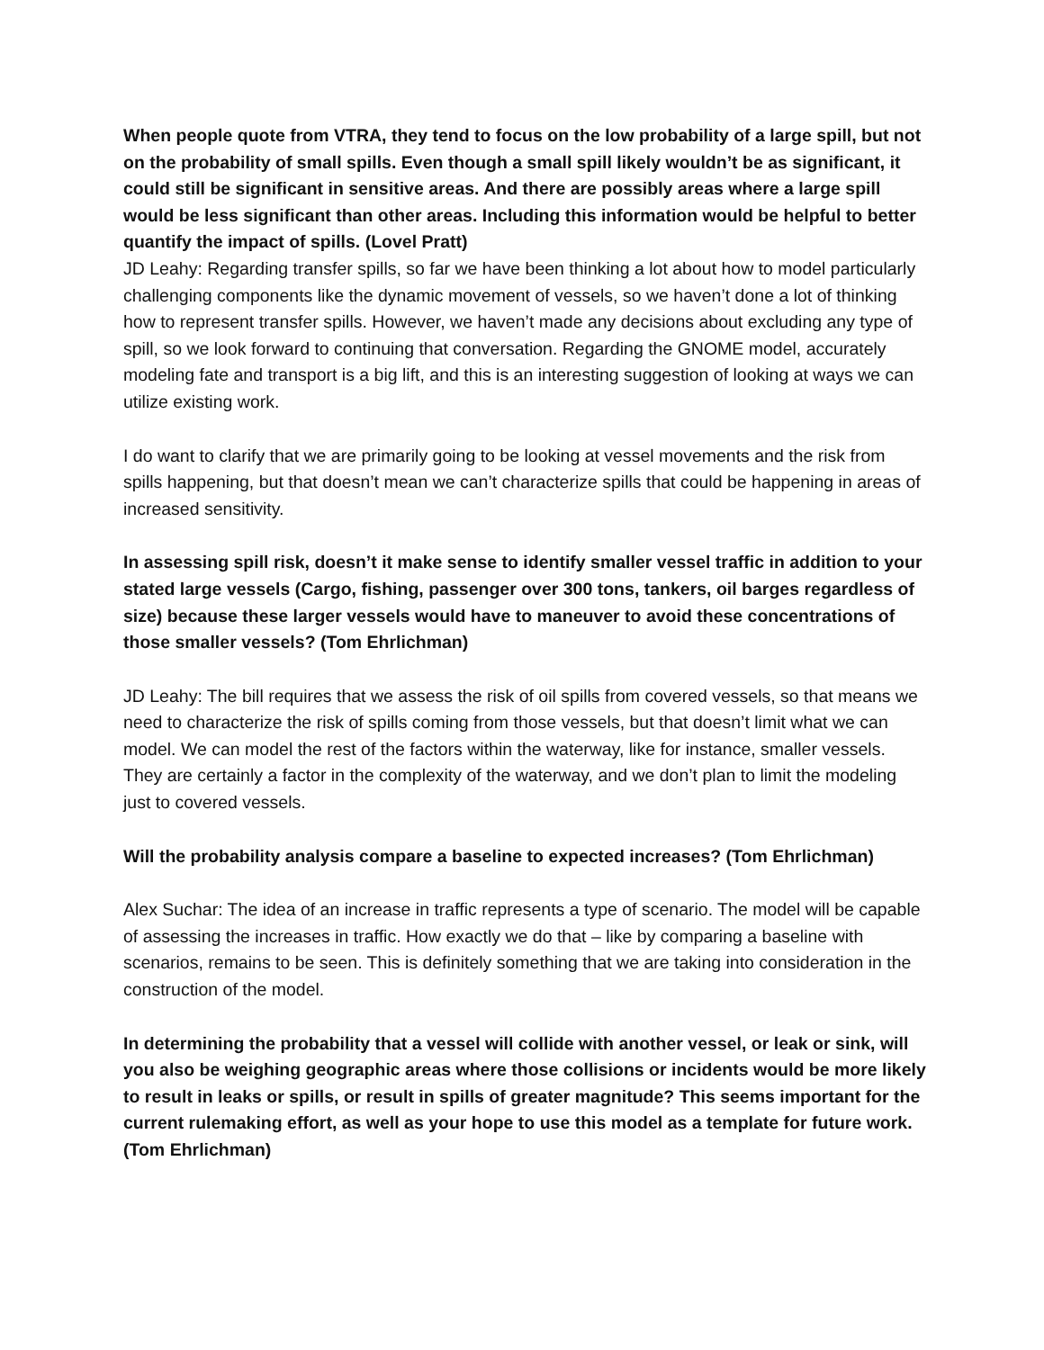When people quote from VTRA, they tend to focus on the low probability of a large spill, but not on the probability of small spills. Even though a small spill likely wouldn’t be as significant, it could still be significant in sensitive areas. And there are possibly areas where a large spill would be less significant than other areas. Including this information would be helpful to better quantify the impact of spills. (Lovel Pratt)
JD Leahy: Regarding transfer spills, so far we have been thinking a lot about how to model particularly challenging components like the dynamic movement of vessels, so we haven’t done a lot of thinking how to represent transfer spills. However, we haven’t made any decisions about excluding any type of spill, so we look forward to continuing that conversation. Regarding the GNOME model, accurately modeling fate and transport is a big lift, and this is an interesting suggestion of looking at ways we can utilize existing work.
I do want to clarify that we are primarily going to be looking at vessel movements and the risk from spills happening, but that doesn’t mean we can’t characterize spills that could be happening in areas of increased sensitivity.
In assessing spill risk, doesn’t it make sense to identify smaller vessel traffic in addition to your stated large vessels (Cargo, fishing, passenger over 300 tons, tankers, oil barges regardless of size) because these larger vessels would have to maneuver to avoid these concentrations of those smaller vessels? (Tom Ehrlichman)
JD Leahy: The bill requires that we assess the risk of oil spills from covered vessels, so that means we need to characterize the risk of spills coming from those vessels, but that doesn’t limit what we can model. We can model the rest of the factors within the waterway, like for instance, smaller vessels. They are certainly a factor in the complexity of the waterway, and we don’t plan to limit the modeling just to covered vessels.
Will the probability analysis compare a baseline to expected increases? (Tom Ehrlichman)
Alex Suchar: The idea of an increase in traffic represents a type of scenario. The model will be capable of assessing the increases in traffic. How exactly we do that – like by comparing a baseline with scenarios, remains to be seen. This is definitely something that we are taking into consideration in the construction of the model.
In determining the probability that a vessel will collide with another vessel, or leak or sink, will you also be weighing geographic areas where those collisions or incidents would be more likely to result in leaks or spills, or result in spills of greater magnitude? This seems important for the current rulemaking effort, as well as your hope to use this model as a template for future work. (Tom Ehrlichman)